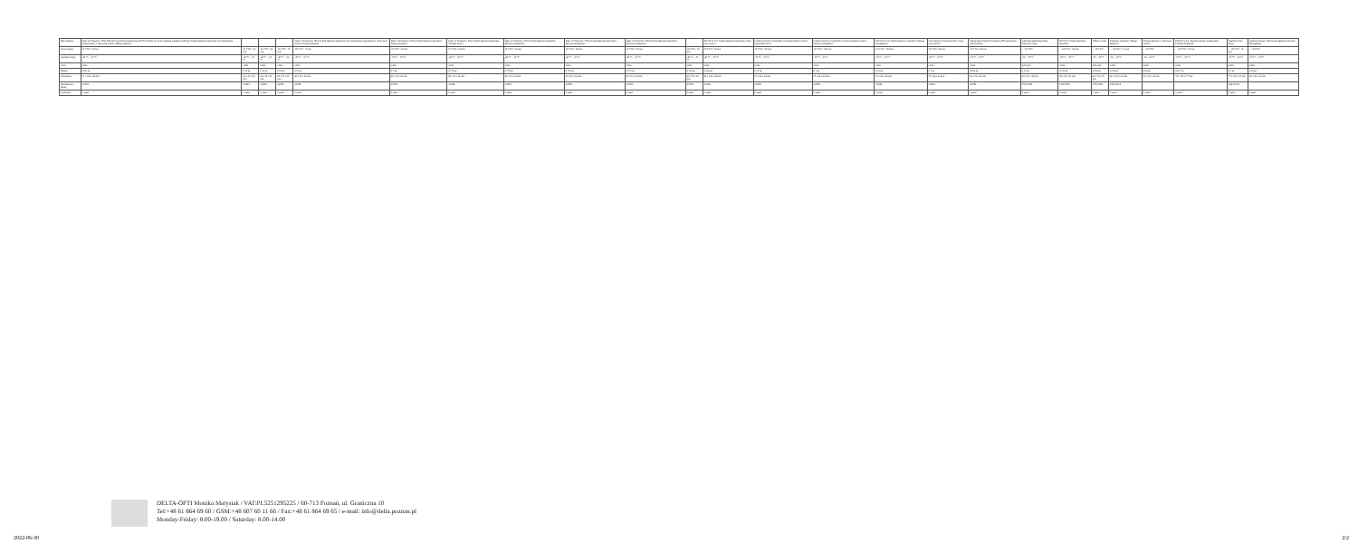| Main features | Index of Protection: IP54; EN 50131-4; Environmental class III; The ability to work in adverse weather conditions; Digital detection algorithm with temperature compensation; Creep zone control; Tamper detection | | | | Index of Protection: IP54; Digital detection algorithm with temperature compensation; Creep zone control; Tamper detection | Index of Protection: IP54; Digital detection algorithm; Tamper detection | Index of Protection: IP54; Digital detection algorithm; Twilight Sensor | Index of Protection: IP54; Digital detection algorithm; Remote management | Index of Protection: IP54; Digital detection algorithm; Remote management | Index of Protection: IP54; Digital detection algorithm; Remote management | | EN 50131-2-2; Digital detection algorithm; Creep zone control | Lighting function; Possibility of remote lighting control; Supported norms | Lighting function; Possibility of remote lighting control; Remote management | EN 50131-2-2; Digital detection algorithm; Remote management | Anti-masking; Ultrasonic Fan; Creep zone control | Independent Floating Threshold (IFT) technology; Anti-masking | Advanced digital algorithm; Detection range | EN 50131; Digital detection algorithm | Diffuser optics | Detection algorithm; Tamper detection | Tamper detection; Creep zone control | EN 50131-2-4; Dual technology; Independent Floating Threshold | Detection from above | Quad technology; Microwave detection; Remote management |
| Power supply | 12 V DC / 35 mA | 12 V DC / 35 mA | 12 V DC / 25 mA | 12 V DC / 17 mA | 12 V DC / 17 mA | 12 V DC / 10 mA | 12 V DC / 20 mA | 12 V DC / 20 mA | 12 V DC / 20 mA | 12 V DC / 20 mA | 12 V DC / 10 mA | 12 V DC / 25 mA | 12 V DC / 25 mA | 12 V DC / 100 mA | 12 V DC / 100 mA | 12 V DC / 25 mA | 12 V DC / 65 mA | ... 16 V DC | ... 16 V DC / 30 mA | ... 16 V DC | ... 16 V DC / 13 mA | ... 16 V DC | ... 16 V DC / 10 mA | ... 16 V DC / 16 mA | ... 16 V DC |
| Operation temp. | -40 °C ... 55 °C | -40 °C ... 55 °C | -40 °C ... 55 °C | -40 °C ... 55 °C | -40 °C ... 55 °C | -10 °C ... 55 °C | -40 °C ... 55 °C | -40 °C ... 55 °C | -40 °C ... 55 °C | -40 °C ... 55 °C | -40 °C ... 55 °C | -40 °C ... 55 °C | -10 °C ... 55 °C | -10 °C ... 55 °C | -10 °C ... 55 °C | -30 °C ... 55 °C | -10 °C ... 55 °C | -10 ... 70 °C | -30 °C ... 70 °C | -10 ... 70 °C | -10 ... 50 °C | -10 ... 55 °C | -10 °C ... 55 °C | -10 °C ... 55 °C | -10 °C ... 55 °C |
| Color | white | white | white | white | white | white | white | white | white | white | white | white | white | white | white | white | white | light grey | white | light grey | white | white | white | white | white |
| Weight | 0.095 kg | 0.13 kg | 0.13 kg | 0.18 kg | 0.13 kg | 0.1 kg | 0.178 kg | 0.178 kg | 0.178 kg | 0.173 kg | 0.169 kg | 0.169 kg | 0.12 kg | 0.1 kg | 0.13 kg | 0.1 kg | 0.098 kg | 0.15 kg | 0.196 kg | 0.256 kg | 0.136 kg | 0.06 kg | 0.297 kg | 0.1 kg | 0.16 kg |
| Dimensions | 51 x 130 x 46 mm | 63 x 95 x 49 mm | 63 x 95 x 49 mm | 63 x 95 x 49 mm | 63 x 95 x 49 mm | 63 x 96 x 49 mm | 69 x 95 x 58 mm | 69 x 95 x 58 mm | 69 x 95 x 58 mm | 69 x 95 x 58 mm | 69 x 95 x 58 mm | 62 x 136 x 49 mm | 57 x 64 x 43 mm | 57 x 64 x 43 mm | 57 x 64 x 43 mm | 57 x 64 x 43 mm | 63 x 95 x 49 mm | 63 x 95 x 49 mm | 63 x 96 x 41 mm | 63 x 96 x 75 mm | 62 x 125 x 49 mm | 95 x 95 x 35 mm | 70 x 135 x 77 mm | 77 x 120 x 41 mm | 63 x 96 x 41 mm |
| Manufacturer / Brand | SATEL | SATEL | SATEL | SATEL | SATEL | SATEL | SATEL | SATEL | SATEL | SATEL | SATEL | SATEL | SATEL | SATEL | SATEL | SATEL | SATEL | PYRONIX | PYRONIX | PYRONIX | PARADOX | | | PARADOX | |
| Guarantee | 5 years | 5 years | 5 years | 5 years | 5 years | 5 years | 5 years | 5 years | 5 years | 5 years | 5 years | 5 years | 5 years | 5 years | 5 years | 5 years | 5 years | 5 years | 5 years | 5 years | 5 years | 5 years | 5 years | 5 years | 5 years |
DELTA-OPTI Monika Matysiak / VAT:PL5251295225 / 60-713 Poznań, ul. Graniczna 10
Tel:+48 61 864 69 60 / GSM:+48 607 60 11 66 / Fax:+48 61 864 69 65 / e-mail: info@delta.poznan.pl
Monday-Friday: 8.00-19.00 / Saturday: 8.00-14.00
2022-06-30 2/2